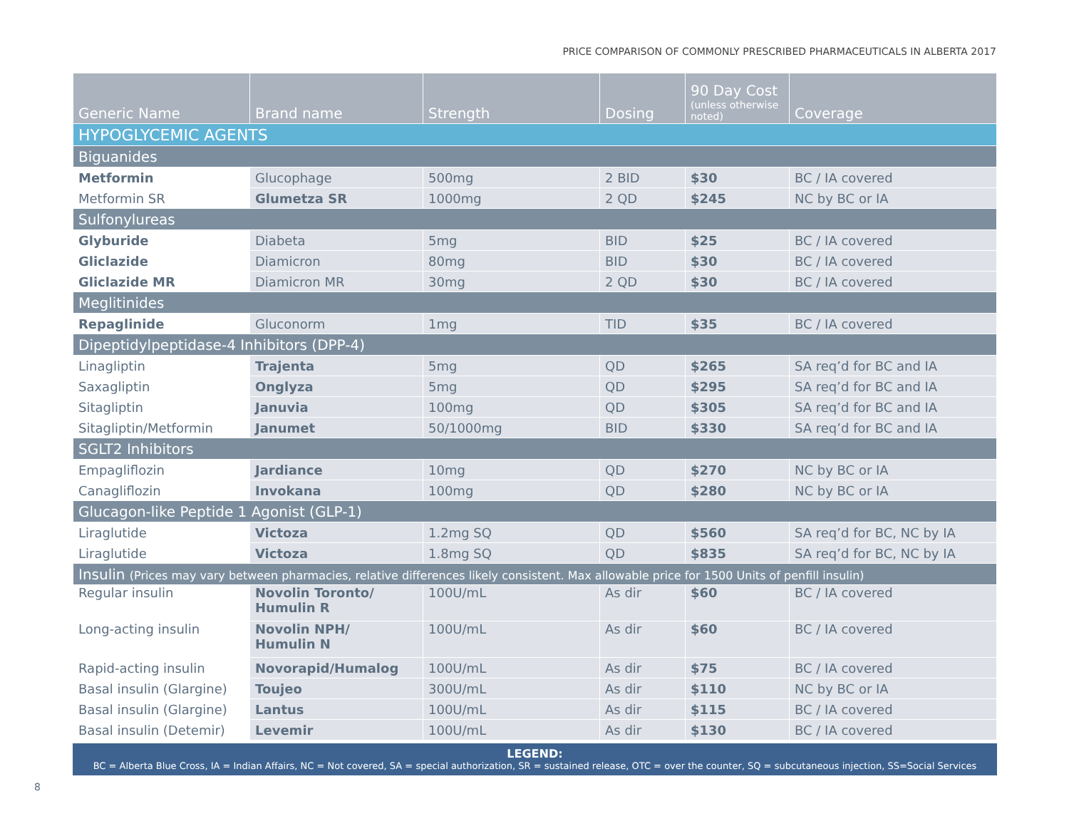PRICE COMPARISON OF COMMONLY PRESCRIBED PHARMACEUTICALS IN ALBERTA 2017
| Generic Name | Brand name | Strength | Dosing | 90 Day Cost (unless otherwise noted) | Coverage |
| --- | --- | --- | --- | --- | --- |
| HYPOGLYCEMIC AGENTS | | | | | |
| Biguanides | | | | | |
| Metformin | Glucophage | 500mg | 2 BID | $30 | BC / IA covered |
| Metformin SR | Glumetza SR | 1000mg | 2 QD | $245 | NC by BC or IA |
| Sulfonylureas | | | | | |
| Glyburide | Diabeta | 5mg | BID | $25 | BC / IA covered |
| Gliclazide | Diamicron | 80mg | BID | $30 | BC / IA covered |
| Gliclazide MR | Diamicron MR | 30mg | 2 QD | $30 | BC / IA covered |
| Meglitinides | | | | | |
| Repaglinide | Gluconorm | 1mg | TID | $35 | BC / IA covered |
| Dipeptidylpeptidase-4 Inhibitors (DPP-4) | | | | | |
| Linagliptin | Trajenta | 5mg | QD | $265 | SA req’d for BC and IA |
| Saxagliptin | Onglyza | 5mg | QD | $295 | SA req’d for BC and IA |
| Sitagliptin | Januvia | 100mg | QD | $305 | SA req’d for BC and IA |
| Sitagliptin/Metformin | Janumet | 50/1000mg | BID | $330 | SA req’d for BC and IA |
| SGLT2 Inhibitors | | | | | |
| Empagliflozin | Jardiance | 10mg | QD | $270 | NC by BC or IA |
| Canagliflozin | Invokana | 100mg | QD | $280 | NC by BC or IA |
| Glucagon-like Peptide 1 Agonist (GLP-1) | | | | | |
| Liraglutide | Victoza | 1.2mg SQ | QD | $560 | SA req’d for BC, NC by IA |
| Liraglutide | Victoza | 1.8mg SQ | QD | $835 | SA req’d for BC, NC by IA |
| Insulin (Prices may vary between pharmacies, relative differences likely consistent. Max allowable price for 1500 Units of penfill insulin) | | | | | |
| Regular insulin | Novolin Toronto/ Humulin R | 100U/mL | As dir | $60 | BC / IA covered |
| Long-acting insulin | Novolin NPH/ Humulin N | 100U/mL | As dir | $60 | BC / IA covered |
| Rapid-acting insulin | Novorapid/Humalog | 100U/mL | As dir | $75 | BC / IA covered |
| Basal insulin (Glargine) | Toujeo | 300U/mL | As dir | $110 | NC by BC or IA |
| Basal insulin (Glargine) | Lantus | 100U/mL | As dir | $115 | BC / IA covered |
| Basal insulin (Detemir) | Levemir | 100U/mL | As dir | $130 | BC / IA covered |
LEGEND:
BC = Alberta Blue Cross, IA = Indian Affairs, NC = Not covered, SA = special authorization, SR = sustained release, OTC = over the counter, SQ = subcutaneous injection, SS=Social Services
8